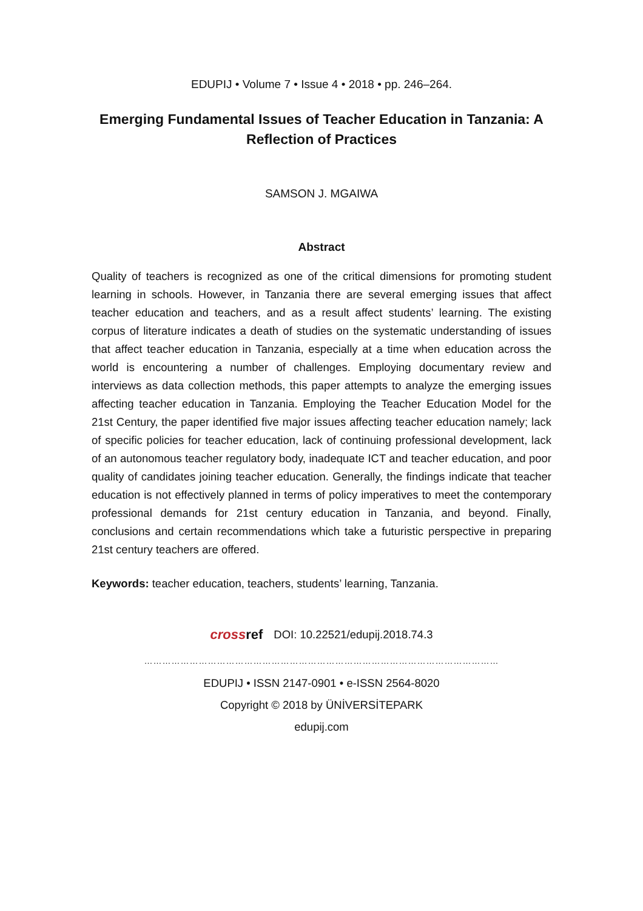EDUPIJ • Volume 7 • Issue 4 • 2018 • pp. 246–264.
Emerging Fundamental Issues of Teacher Education in Tanzania: A Reflection of Practices
SAMSON J. MGAIWA
Abstract
Quality of teachers is recognized as one of the critical dimensions for promoting student learning in schools. However, in Tanzania there are several emerging issues that affect teacher education and teachers, and as a result affect students’ learning. The existing corpus of literature indicates a death of studies on the systematic understanding of issues that affect teacher education in Tanzania, especially at a time when education across the world is encountering a number of challenges. Employing documentary review and interviews as data collection methods, this paper attempts to analyze the emerging issues affecting teacher education in Tanzania. Employing the Teacher Education Model for the 21st Century, the paper identified five major issues affecting teacher education namely; lack of specific policies for teacher education, lack of continuing professional development, lack of an autonomous teacher regulatory body, inadequate ICT and teacher education, and poor quality of candidates joining teacher education. Generally, the findings indicate that teacher education is not effectively planned in terms of policy imperatives to meet the contemporary professional demands for 21st century education in Tanzania, and beyond. Finally, conclusions and certain recommendations which take a futuristic perspective in preparing 21st century teachers are offered.
Keywords: teacher education, teachers, students’ learning, Tanzania.
crossref DOI: 10.22521/edupij.2018.74.3
………………………………………………………………………………………………………
EDUPIJ • ISSN 2147-0901 • e-ISSN 2564-8020
Copyright © 2018 by ÜNİVERSİTEPARK
edupij.com